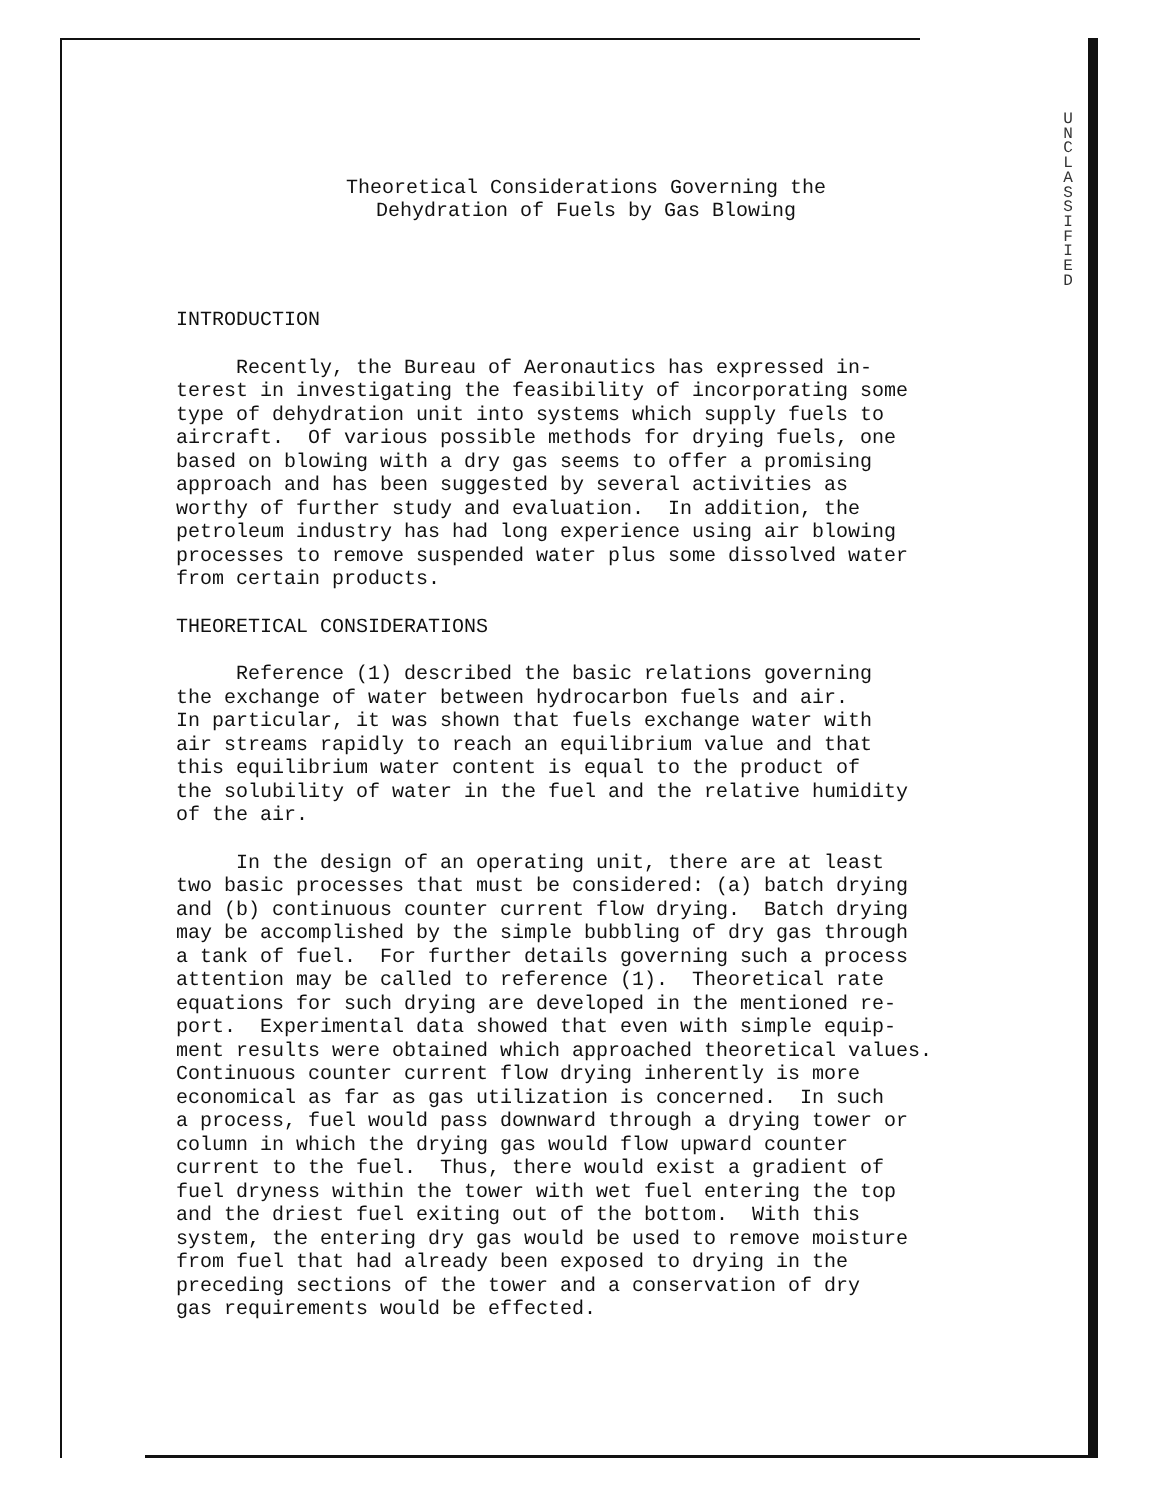U
N
C
L
A
S
S
I
F
I
E
D
Theoretical Considerations Governing the
Dehydration of Fuels by Gas Blowing
INTRODUCTION
Recently, the Bureau of Aeronautics has expressed in- terest in investigating the feasibility of incorporating some type of dehydration unit into systems which supply fuels to aircraft. Of various possible methods for drying fuels, one based on blowing with a dry gas seems to offer a promising approach and has been suggested by several activities as worthy of further study and evaluation. In addition, the petroleum industry has had long experience using air blowing processes to remove suspended water plus some dissolved water from certain products.
THEORETICAL CONSIDERATIONS
Reference (1) described the basic relations governing the exchange of water between hydrocarbon fuels and air. In particular, it was shown that fuels exchange water with air streams rapidly to reach an equilibrium value and that this equilibrium water content is equal to the product of the solubility of water in the fuel and the relative humidity of the air.
In the design of an operating unit, there are at least two basic processes that must be considered: (a) batch drying and (b) continuous counter current flow drying. Batch drying may be accomplished by the simple bubbling of dry gas through a tank of fuel. For further details governing such a process attention may be called to reference (1). Theoretical rate equations for such drying are developed in the mentioned re- port. Experimental data showed that even with simple equip- ment results were obtained which approached theoretical values. Continuous counter current flow drying inherently is more economical as far as gas utilization is concerned. In such a process, fuel would pass downward through a drying tower or column in which the drying gas would flow upward counter current to the fuel. Thus, there would exist a gradient of fuel dryness within the tower with wet fuel entering the top and the driest fuel exiting out of the bottom. With this system, the entering dry gas would be used to remove moisture from fuel that had already been exposed to drying in the preceding sections of the tower and a conservation of dry gas requirements would be effected.